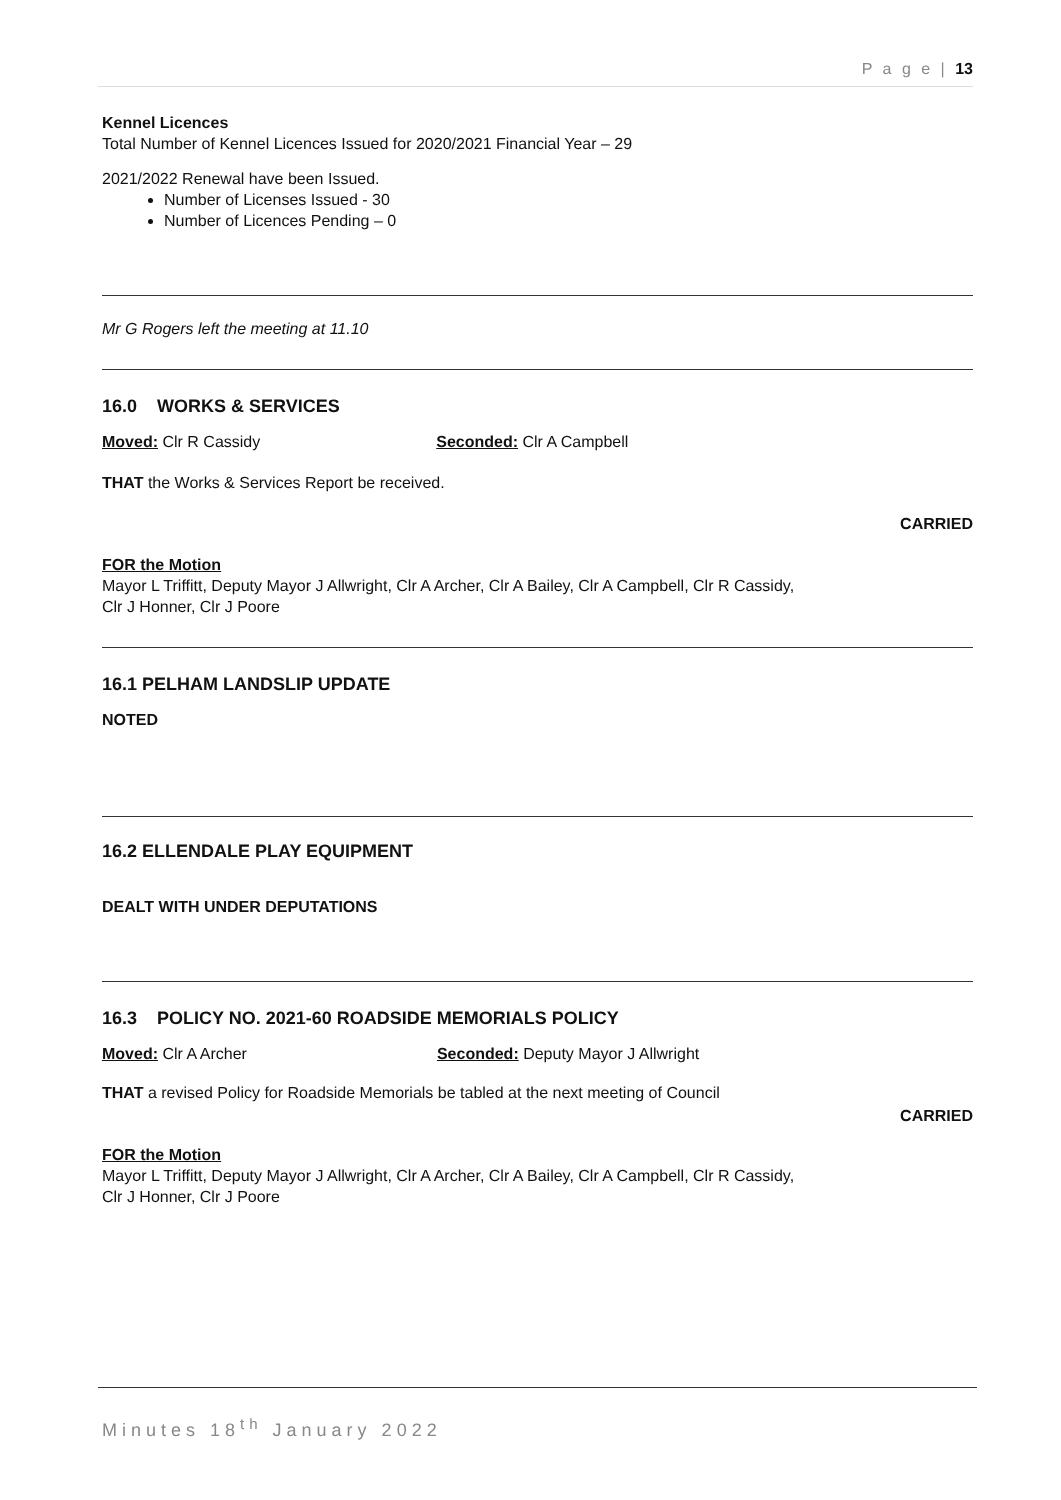P a g e | 13
Kennel Licences
Total Number of Kennel Licences Issued for 2020/2021 Financial Year – 29
2021/2022 Renewal have been Issued.
Number of Licenses Issued - 30
Number of Licences Pending – 0
Mr G Rogers left the meeting at 11.10
16.0 WORKS & SERVICES
Moved: Clr R Cassidy Seconded: Clr A Campbell
THAT the Works & Services Report be received.
CARRIED
FOR the Motion
Mayor L Triffitt, Deputy Mayor J Allwright, Clr A Archer, Clr A Bailey, Clr A Campbell, Clr R Cassidy,
Clr J Honner, Clr J Poore
16.1 PELHAM LANDSLIP UPDATE
NOTED
16.2 ELLENDALE PLAY EQUIPMENT
DEALT WITH UNDER DEPUTATIONS
16.3 POLICY NO. 2021-60 ROADSIDE MEMORIALS POLICY
Moved: Clr A Archer Seconded: Deputy Mayor J Allwright
THAT a revised Policy for Roadside Memorials be tabled at the next meeting of Council
CARRIED
FOR the Motion
Mayor L Triffitt, Deputy Mayor J Allwright, Clr A Archer, Clr A Bailey, Clr A Campbell, Clr R Cassidy,
Clr J Honner, Clr J Poore
Minutes 18<sup>th</sup> January 2022